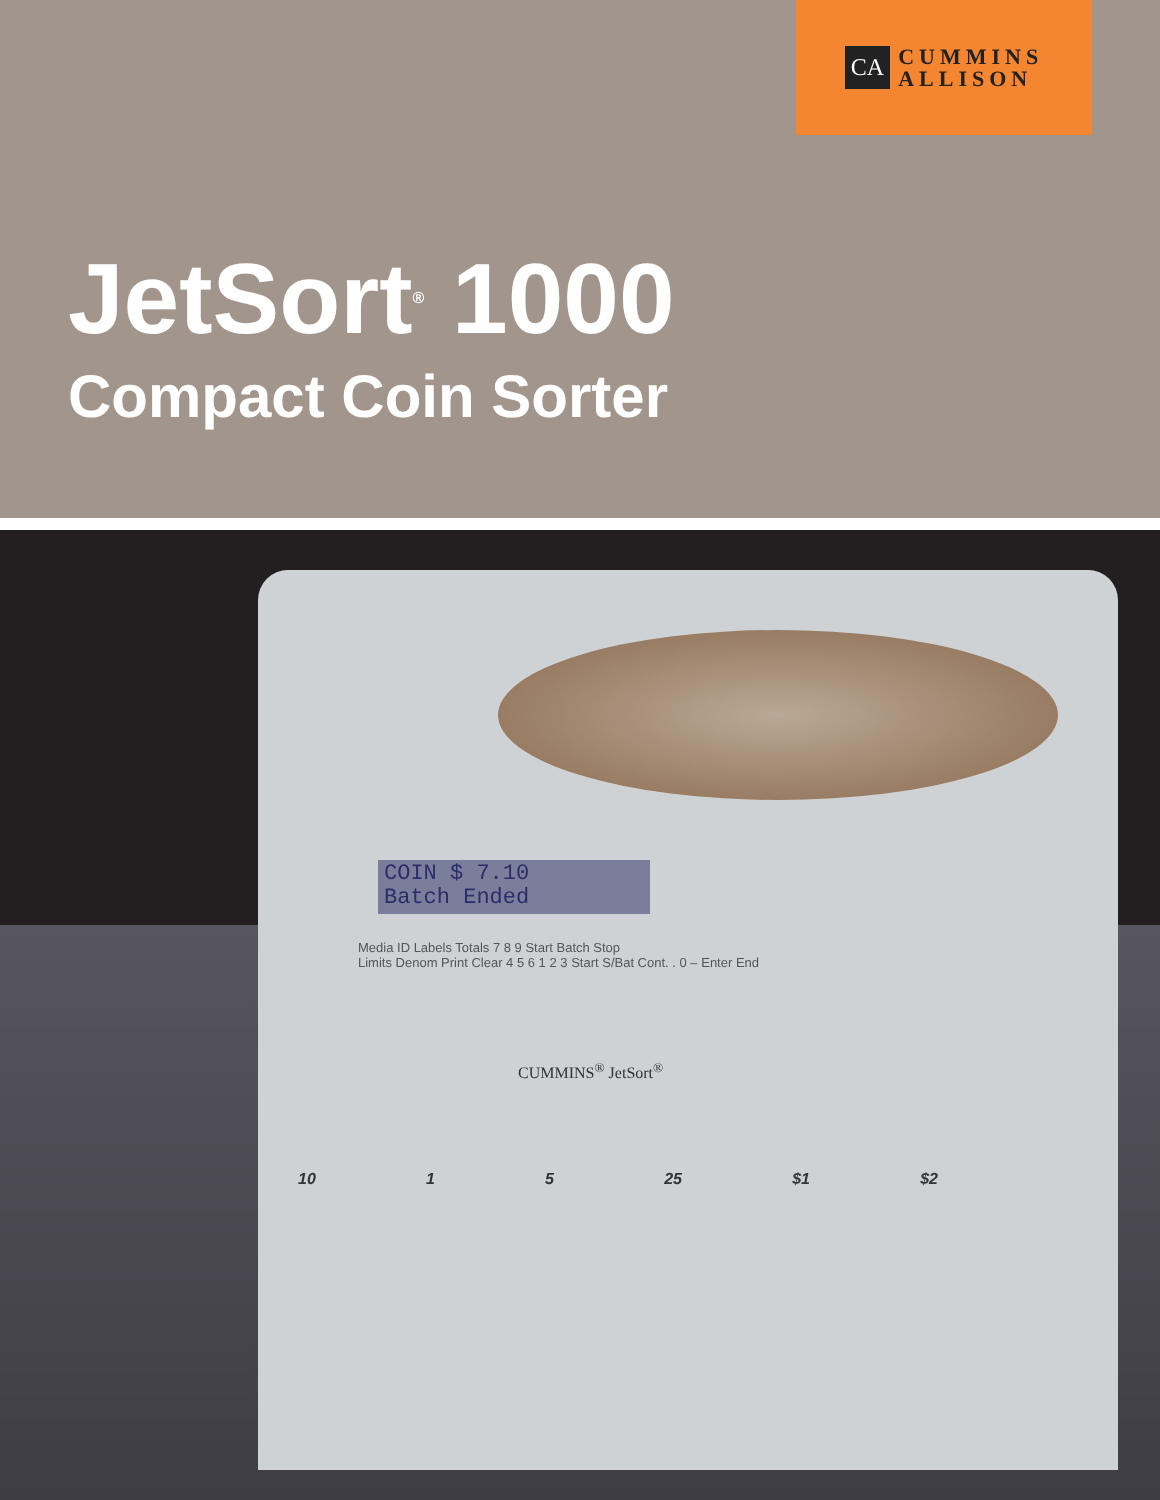CA
CUMMINS
ALLISON
JetSort<sup>®</sup> 1000
Compact Coin Sorter
COIN $ 7.10
Batch Ended
Media ID Labels Totals 7 8 9 Start Batch Stop
Limits Denom Print Clear 4 5 6 1 2 3 Start S/Bat Cont. . 0 – Enter End
CUMMINS<sup>®</sup> JetSort<sup>®</sup>
10 1 5 25 $1 $2